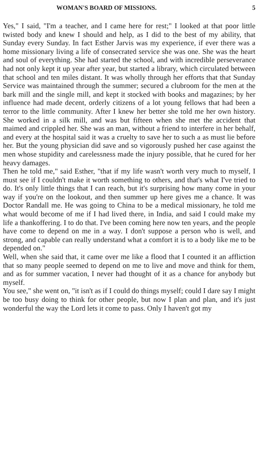WOMAN'S BOARD OF MISSIONS. 5
Yes," I said, "I'm a teacher, and I came here for rest;" I looked at that poor little twisted body and knew I should and help, as I did to the best of my ability, that Sunday every Sunday. In fact Esther Jarvis was my experience, if ever there was a home missionary living a life of consecrated service she was one. She was the heart and soul of everything. She had started the school, and with incredible perseverance had not only kept it up year after year, but started a library, which circulated between that school and ten miles distant. It was wholly through her efforts that that Sunday Service was maintained through the summer; secured a clubroom for the men at the bark mill and the single mill, and kept it stocked with books and magazines; by her influence had made decent, orderly citizens of a lot young fellows that had been a terror to the little community. After I knew her better she told me her own history. She worked in a silk mill, and was but fifteen when she met the accident that maimed and crippled her. She was an man, without a friend to interfere in her behalf, and every at the hospital said it was a cruelty to save her to such a as must lie before her. But the young physician did save and so vigorously pushed her case against the men whose stupidity and carelessness made the injury possible, that he cured for her heavy damages.
Then he told me," said Esther, "that if my life wasn't worth very much to myself, I must see if I couldn't make it worth something to others, and that's what I've tried to do. It's only little things that I can reach, but it's surprising how many come in your way if you're on the lookout, and then summer up here gives me a chance. It was Doctor Randall me. He was going to China to be a medical missionary, he told me what would become of me if I had lived there, in India, and said I could make my life a thankoffering. I to do that. I've been coming here now ten years, and the people have come to depend on me in a way. I don't suppose a person who is well, and strong, and capable can really understand what a comfort it is to a body like me to be depended on."
Well, when she said that, it came over me like a flood that I counted it an affliction that so many people seemed to depend on me to live and move and think for them, and as for summer vacation, I never had thought of it as a chance for anybody but myself.
You see," she went on, "it isn't as if I could do things myself; could I dare say I might be too busy doing to think for other people, but now I plan and plan, and it's just wonderful the way the Lord lets it come to pass. Only I haven't got my